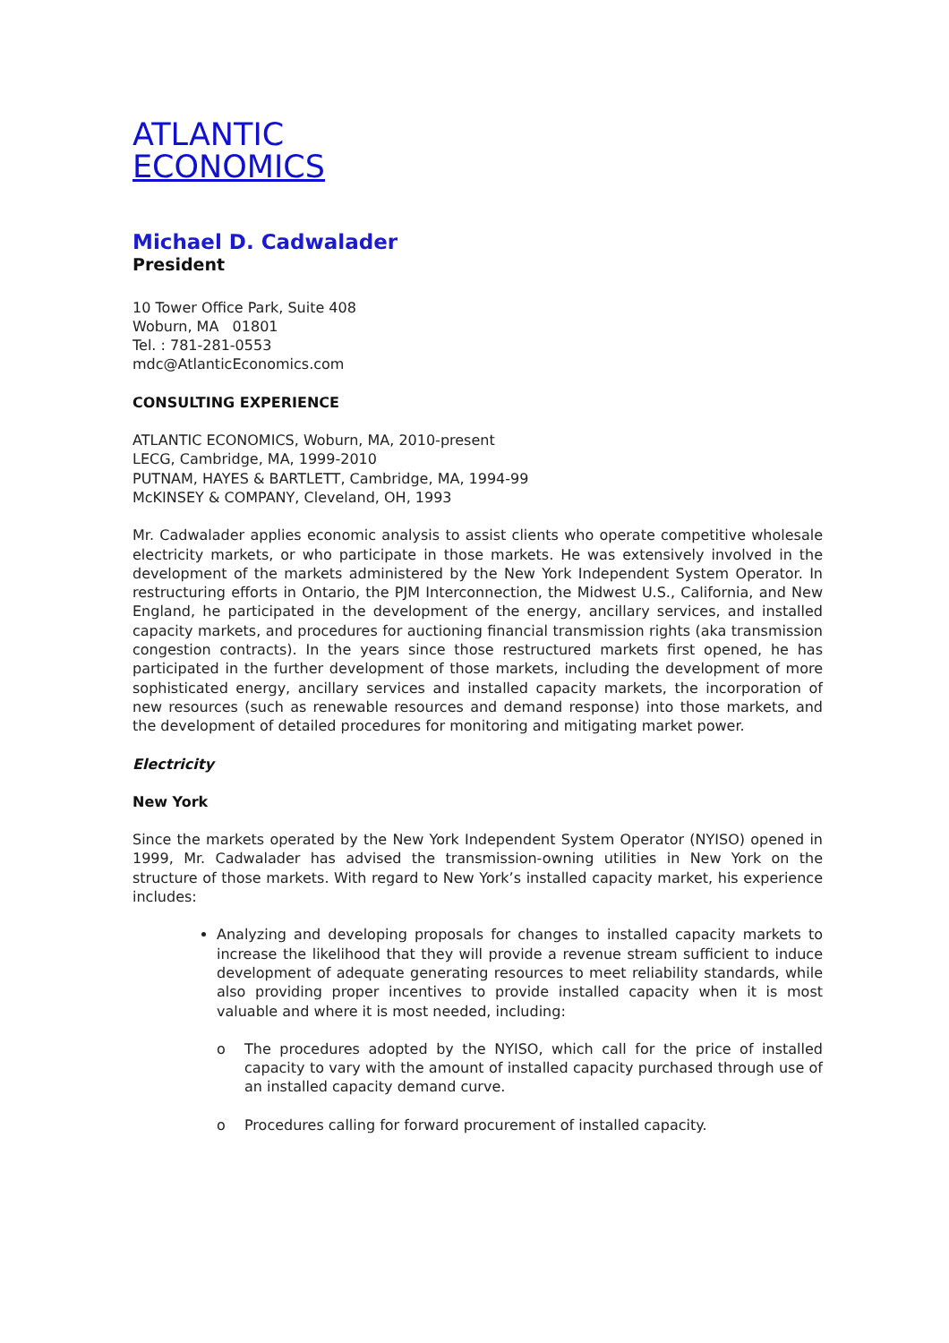ATLANTIC
ECONOMICS
Michael D. Cadwalader
President
10 Tower Office Park, Suite 408
Woburn, MA 01801
Tel. : 781-281-0553
mdc@AtlanticEconomics.com
CONSULTING EXPERIENCE
ATLANTIC ECONOMICS, Woburn, MA, 2010-present
LECG, Cambridge, MA, 1999-2010
PUTNAM, HAYES & BARTLETT, Cambridge, MA, 1994-99
McKINSEY & COMPANY, Cleveland, OH, 1993
Mr. Cadwalader applies economic analysis to assist clients who operate competitive wholesale electricity markets, or who participate in those markets. He was extensively involved in the development of the markets administered by the New York Independent System Operator. In restructuring efforts in Ontario, the PJM Interconnection, the Midwest U.S., California, and New England, he participated in the development of the energy, ancillary services, and installed capacity markets, and procedures for auctioning financial transmission rights (aka transmission congestion contracts). In the years since those restructured markets first opened, he has participated in the further development of those markets, including the development of more sophisticated energy, ancillary services and installed capacity markets, the incorporation of new resources (such as renewable resources and demand response) into those markets, and the development of detailed procedures for monitoring and mitigating market power.
Electricity
New York
Since the markets operated by the New York Independent System Operator (NYISO) opened in 1999, Mr. Cadwalader has advised the transmission-owning utilities in New York on the structure of those markets. With regard to New York’s installed capacity market, his experience includes:
Analyzing and developing proposals for changes to installed capacity markets to increase the likelihood that they will provide a revenue stream sufficient to induce development of adequate generating resources to meet reliability standards, while also providing proper incentives to provide installed capacity when it is most valuable and where it is most needed, including:
o The procedures adopted by the NYISO, which call for the price of installed capacity to vary with the amount of installed capacity purchased through use of an installed capacity demand curve.
o Procedures calling for forward procurement of installed capacity.